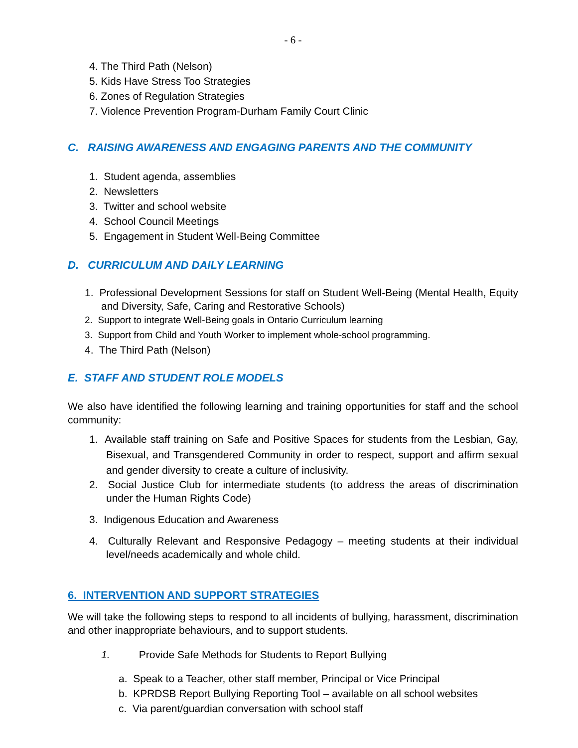- 6 -
4. The Third Path (Nelson)
5. Kids Have Stress Too Strategies
6. Zones of Regulation Strategies
7. Violence Prevention Program-Durham Family Court Clinic
C. RAISING AWARENESS AND ENGAGING PARENTS AND THE COMMUNITY
1. Student agenda, assemblies
2. Newsletters
3. Twitter and school website
4. School Council Meetings
5. Engagement in Student Well-Being Committee
D. CURRICULUM AND DAILY LEARNING
1. Professional Development Sessions for staff on Student Well-Being (Mental Health, Equity and Diversity, Safe, Caring and Restorative Schools)
2. Support to integrate Well-Being goals in Ontario Curriculum learning
3. Support from Child and Youth Worker to implement whole-school programming.
4. The Third Path (Nelson)
E. STAFF AND STUDENT ROLE MODELS
We also have identified the following learning and training opportunities for staff and the school community:
1. Available staff training on Safe and Positive Spaces for students from the Lesbian, Gay, Bisexual, and Transgendered Community in order to respect, support and affirm sexual and gender diversity to create a culture of inclusivity.
2. Social Justice Club for intermediate students (to address the areas of discrimination under the Human Rights Code)
3. Indigenous Education and Awareness
4. Culturally Relevant and Responsive Pedagogy – meeting students at their individual level/needs academically and whole child.
6. INTERVENTION AND SUPPORT STRATEGIES
We will take the following steps to respond to all incidents of bullying, harassment, discrimination and other inappropriate behaviours, and to support students.
1. Provide Safe Methods for Students to Report Bullying
a. Speak to a Teacher, other staff member, Principal or Vice Principal
b. KPRDSB Report Bullying Reporting Tool – available on all school websites
c. Via parent/guardian conversation with school staff